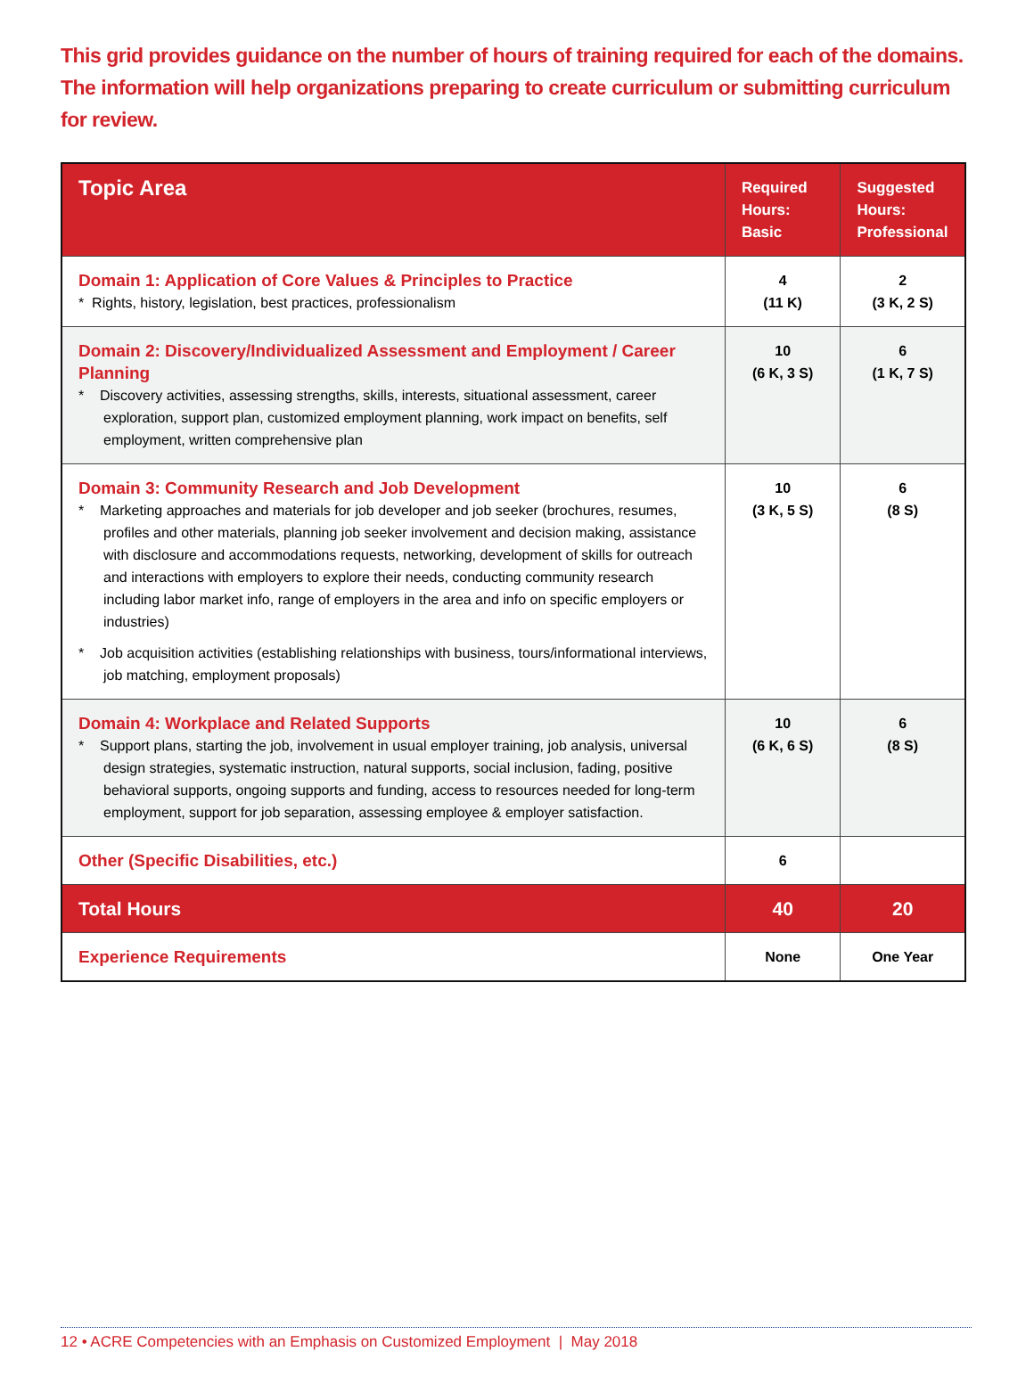This grid provides guidance on the number of hours of training required for each of the domains. The information will help organizations preparing to create curriculum or submitting curriculum for review.
| Topic Area | Required Hours: Basic | Suggested Hours: Professional |
| --- | --- | --- |
| Domain 1: Application of Core Values & Principles to Practice * Rights, history, legislation, best practices, professionalism | 4 (11 K) | 2 (3 K, 2 S) |
| Domain 2: Discovery/Individualized Assessment and Employment / Career Planning * Discovery activities, assessing strengths, skills, interests, situational assessment, career exploration, support plan, customized employment planning, work impact on benefits, self employment, written comprehensive plan | 10 (6 K, 3 S) | 6 (1 K, 7 S) |
| Domain 3: Community Research and Job Development * Marketing approaches and materials for job developer and job seeker (brochures, resumes, profiles and other materials, planning job seeker involvement and decision making, assistance with disclosure and accommodations requests, networking, development of skills for outreach and interactions with employers to explore their needs, conducting community research including labor market info, range of employers in the area and info on specific employers or industries) * Job acquisition activities (establishing relationships with business, tours/informational interviews, job matching, employment proposals) | 10 (3 K, 5 S) | 6 (8 S) |
| Domain 4: Workplace and Related Supports * Support plans, starting the job, involvement in usual employer training, job analysis, universal design strategies, systematic instruction, natural supports, social inclusion, fading, positive behavioral supports, ongoing supports and funding, access to resources needed for long-term employment, support for job separation, assessing employee & employer satisfaction. | 10 (6 K, 6 S) | 6 (8 S) |
| Other (Specific Disabilities, etc.) | 6 | |
| Total Hours | 40 | 20 |
| Experience Requirements | None | One Year |
12 • ACRE Competencies with an Emphasis on Customized Employment | May 2018